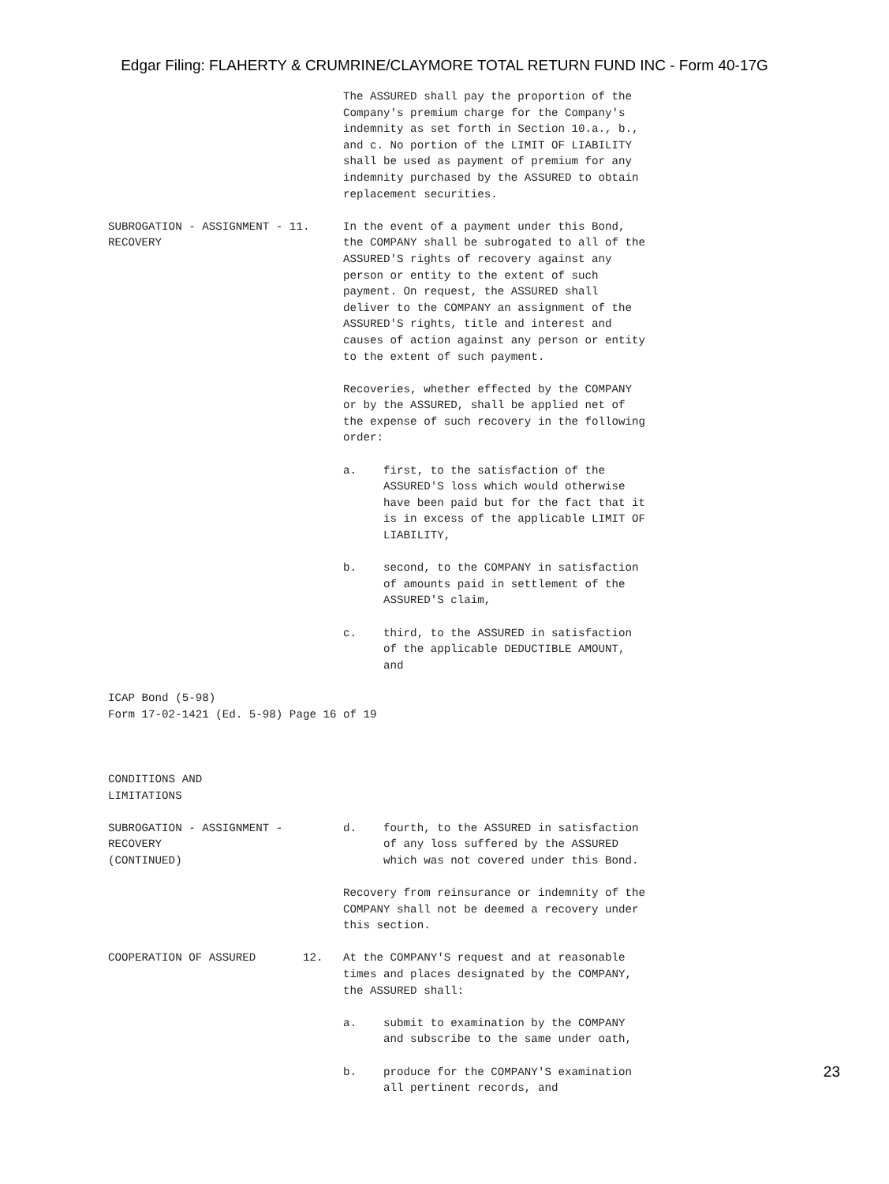Edgar Filing: FLAHERTY & CRUMRINE/CLAYMORE TOTAL RETURN FUND INC - Form 40-17G
                                   The ASSURED shall pay the proportion of the
                                   Company's premium charge for the Company's
                                   indemnity as set forth in Section 10.a., b.,
                                   and c. No portion of the LIMIT OF LIABILITY
                                   shall be used as payment of premium for any
                                   indemnity purchased by the ASSURED to obtain
                                   replacement securities.

SUBROGATION - ASSIGNMENT - 11.     In the event of a payment under this Bond,
RECOVERY                           the COMPANY shall be subrogated to all of the
                                   ASSURED'S rights of recovery against any
                                   person or entity to the extent of such
                                   payment. On request, the ASSURED shall
                                   deliver to the COMPANY an assignment of the
                                   ASSURED'S rights, title and interest and
                                   causes of action against any person or entity
                                   to the extent of such payment.

                                   Recoveries, whether effected by the COMPANY
                                   or by the ASSURED, shall be applied net of
                                   the expense of such recovery in the following
                                   order:

                                   a.    first, to the satisfaction of the
                                         ASSURED'S loss which would otherwise
                                         have been paid but for the fact that it
                                         is in excess of the applicable LIMIT OF
                                         LIABILITY,

                                   b.    second, to the COMPANY in satisfaction
                                         of amounts paid in settlement of the
                                         ASSURED'S claim,

                                   c.    third, to the ASSURED in satisfaction
                                         of the applicable DEDUCTIBLE AMOUNT,
                                         and

ICAP Bond (5-98)
Form 17-02-1421 (Ed. 5-98) Page 16 of 19



CONDITIONS AND
LIMITATIONS

SUBROGATION - ASSIGNMENT -         d.    fourth, to the ASSURED in satisfaction
RECOVERY                                 of any loss suffered by the ASSURED
(CONTINUED)                              which was not covered under this Bond.

                                   Recovery from reinsurance or indemnity of the
                                   COMPANY shall not be deemed a recovery under
                                   this section.

COOPERATION OF ASSURED       12.   At the COMPANY'S request and at reasonable
                                   times and places designated by the COMPANY,
                                   the ASSURED shall:

                                   a.    submit to examination by the COMPANY
                                         and subscribe to the same under oath,

                                   b.    produce for the COMPANY'S examination
                                         all pertinent records, and
23